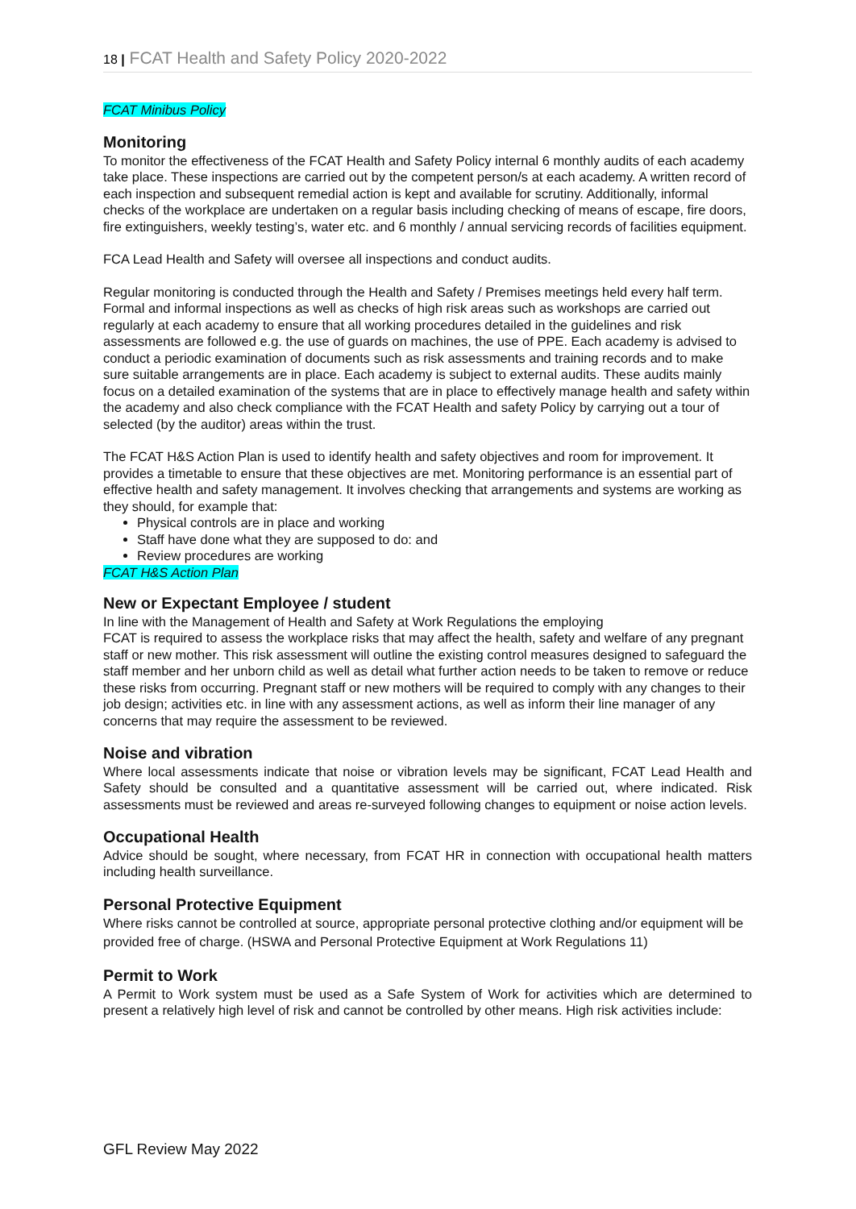18 | FCAT Health and Safety Policy 2020-2022
FCAT Minibus Policy
Monitoring
To monitor the effectiveness of the FCAT Health and Safety Policy internal 6 monthly audits of each academy take place. These inspections are carried out by the competent person/s at each academy. A written record of each inspection and subsequent remedial action is kept and available for scrutiny. Additionally, informal checks of the workplace are undertaken on a regular basis including checking of means of escape, fire doors, fire extinguishers, weekly testing’s, water etc. and 6 monthly / annual servicing records of facilities equipment.
FCA Lead Health and Safety will oversee all inspections and conduct audits.
Regular monitoring is conducted through the Health and Safety / Premises meetings held every half term. Formal and informal inspections as well as checks of high risk areas such as workshops are carried out regularly at each academy to ensure that all working procedures detailed in the guidelines and risk assessments are followed e.g. the use of guards on machines, the use of PPE. Each academy is advised to conduct a periodic examination of documents such as risk assessments and training records and to make sure suitable arrangements are in place. Each academy is subject to external audits. These audits mainly focus on a detailed examination of the systems that are in place to effectively manage health and safety within the academy and also check compliance with the FCAT Health and safety Policy by carrying out a tour of selected (by the auditor) areas within the trust.
The FCAT H&S Action Plan is used to identify health and safety objectives and room for improvement. It provides a timetable to ensure that these objectives are met. Monitoring performance is an essential part of effective health and safety management. It involves checking that arrangements and systems are working as they should, for example that:
Physical controls are in place and working
Staff have done what they are supposed to do: and
Review procedures are working
FCAT H&S Action Plan
New or Expectant Employee / student
In line with the Management of Health and Safety at Work Regulations the employing
FCAT is required to assess the workplace risks that may affect the health, safety and welfare of any pregnant staff or new mother. This risk assessment will outline the existing control measures designed to safeguard the staff member and her unborn child as well as detail what further action needs to be taken to remove or reduce these risks from occurring. Pregnant staff or new mothers will be required to comply with any changes to their job design; activities etc. in line with any assessment actions, as well as inform their line manager of any concerns that may require the assessment to be reviewed.
Noise and vibration
Where local assessments indicate that noise or vibration levels may be significant, FCAT Lead Health and Safety should be consulted and a quantitative assessment will be carried out, where indicated. Risk assessments must be reviewed and areas re-surveyed following changes to equipment or noise action levels.
Occupational Health
Advice should be sought, where necessary, from FCAT HR in connection with occupational health matters including health surveillance.
Personal Protective Equipment
Where risks cannot be controlled at source, appropriate personal protective clothing and/or equipment will be provided free of charge. (HSWA and Personal Protective Equipment at Work Regulations 11)
Permit to Work
A Permit to Work system must be used as a Safe System of Work for activities which are determined to present a relatively high level of risk and cannot be controlled by other means. High risk activities include:
GFL Review May 2022